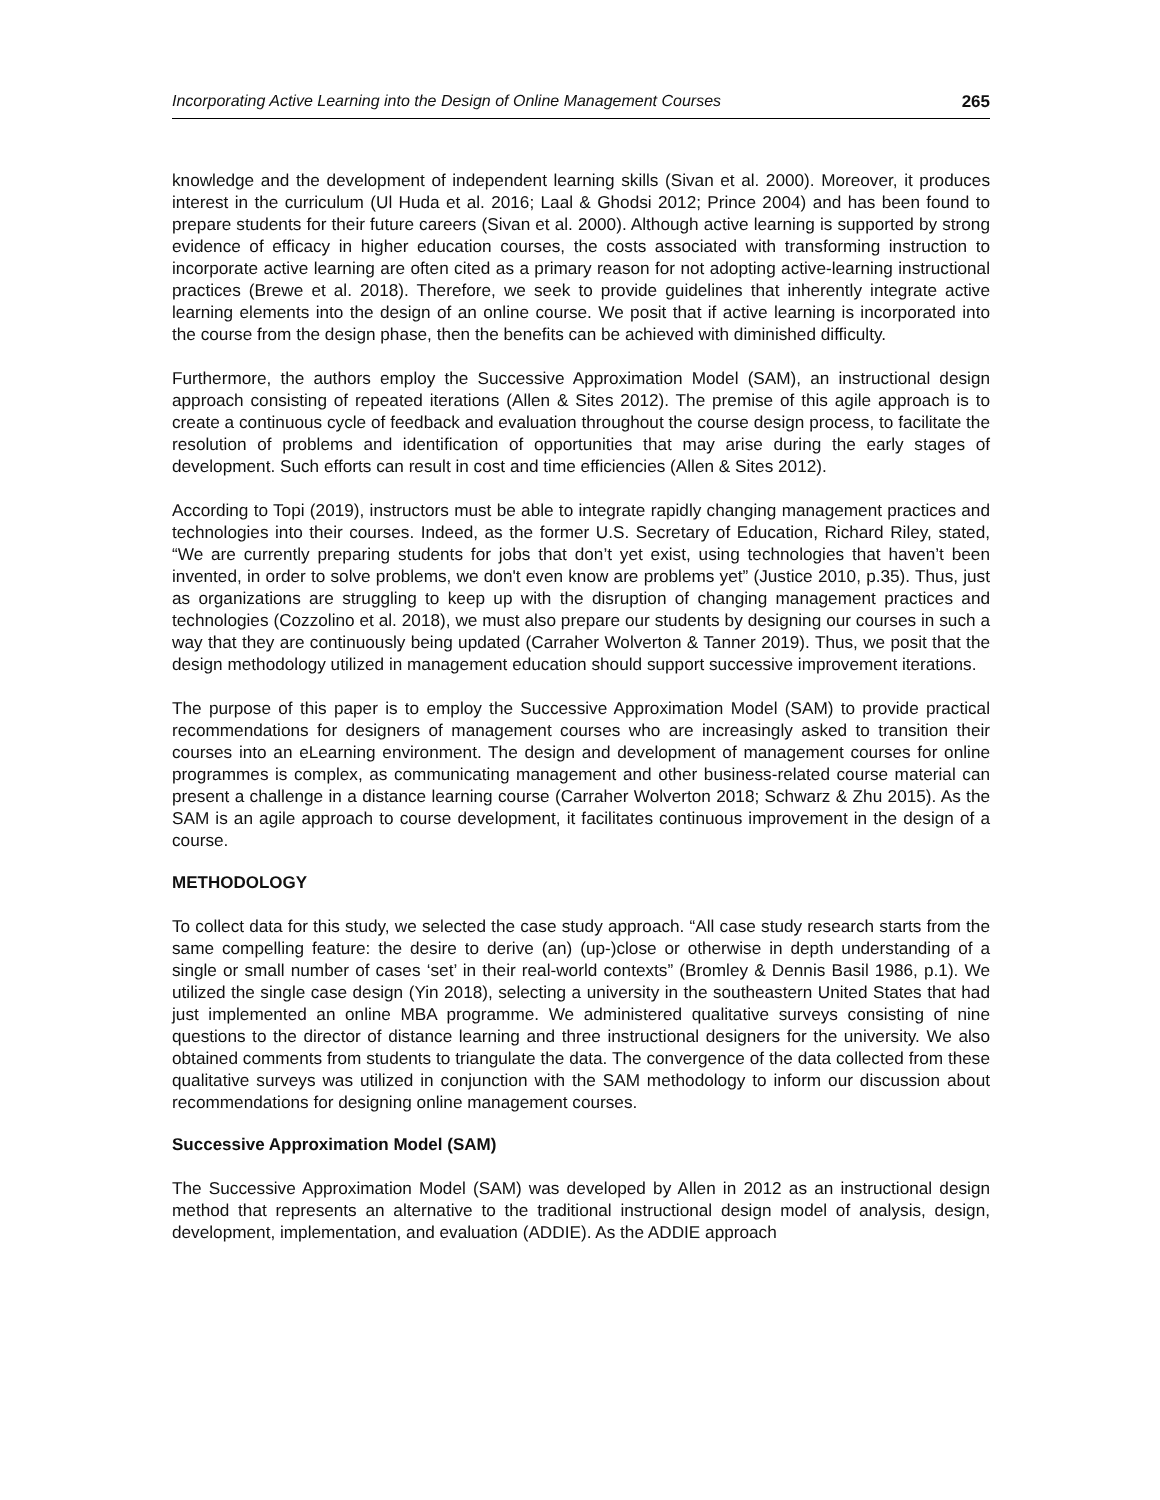Incorporating Active Learning into the Design of Online Management Courses 265
knowledge and the development of independent learning skills (Sivan et al. 2000). Moreover, it produces interest in the curriculum (Ul Huda et al. 2016; Laal & Ghodsi 2012; Prince 2004) and has been found to prepare students for their future careers (Sivan et al. 2000). Although active learning is supported by strong evidence of efficacy in higher education courses, the costs associated with transforming instruction to incorporate active learning are often cited as a primary reason for not adopting active-learning instructional practices (Brewe et al. 2018). Therefore, we seek to provide guidelines that inherently integrate active learning elements into the design of an online course. We posit that if active learning is incorporated into the course from the design phase, then the benefits can be achieved with diminished difficulty.
Furthermore, the authors employ the Successive Approximation Model (SAM), an instructional design approach consisting of repeated iterations (Allen & Sites 2012). The premise of this agile approach is to create a continuous cycle of feedback and evaluation throughout the course design process, to facilitate the resolution of problems and identification of opportunities that may arise during the early stages of development. Such efforts can result in cost and time efficiencies (Allen & Sites 2012).
According to Topi (2019), instructors must be able to integrate rapidly changing management practices and technologies into their courses. Indeed, as the former U.S. Secretary of Education, Richard Riley, stated, “We are currently preparing students for jobs that don’t yet exist, using technologies that haven’t been invented, in order to solve problems, we don't even know are problems yet” (Justice 2010, p.35). Thus, just as organizations are struggling to keep up with the disruption of changing management practices and technologies (Cozzolino et al. 2018), we must also prepare our students by designing our courses in such a way that they are continuously being updated (Carraher Wolverton & Tanner 2019). Thus, we posit that the design methodology utilized in management education should support successive improvement iterations.
The purpose of this paper is to employ the Successive Approximation Model (SAM) to provide practical recommendations for designers of management courses who are increasingly asked to transition their courses into an eLearning environment. The design and development of management courses for online programmes is complex, as communicating management and other business-related course material can present a challenge in a distance learning course (Carraher Wolverton 2018; Schwarz & Zhu 2015). As the SAM is an agile approach to course development, it facilitates continuous improvement in the design of a course.
METHODOLOGY
To collect data for this study, we selected the case study approach. “All case study research starts from the same compelling feature: the desire to derive (an) (up-)close or otherwise in depth understanding of a single or small number of cases ‘set’ in their real-world contexts” (Bromley & Dennis Basil 1986, p.1). We utilized the single case design (Yin 2018), selecting a university in the southeastern United States that had just implemented an online MBA programme. We administered qualitative surveys consisting of nine questions to the director of distance learning and three instructional designers for the university. We also obtained comments from students to triangulate the data. The convergence of the data collected from these qualitative surveys was utilized in conjunction with the SAM methodology to inform our discussion about recommendations for designing online management courses.
Successive Approximation Model (SAM)
The Successive Approximation Model (SAM) was developed by Allen in 2012 as an instructional design method that represents an alternative to the traditional instructional design model of analysis, design, development, implementation, and evaluation (ADDIE). As the ADDIE approach